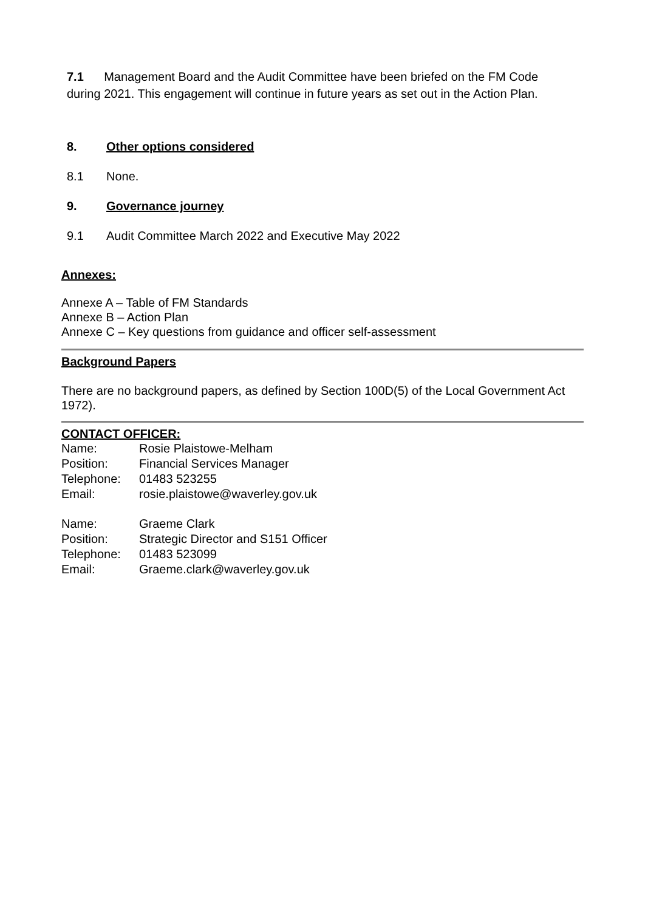7.1 Management Board and the Audit Committee have been briefed on the FM Code during 2021. This engagement will continue in future years as set out in the Action Plan.
8. Other options considered
8.1 None.
9. Governance journey
9.1 Audit Committee March 2022 and Executive May 2022
Annexes:
Annexe A – Table of FM Standards
Annexe B – Action Plan
Annexe C – Key questions from guidance and officer self-assessment
Background Papers
There are no background papers, as defined by Section 100D(5) of the Local Government Act 1972).
CONTACT OFFICER:
| Name: | Rosie Plaistowe-Melham |
| Position: | Financial Services Manager |
| Telephone: | 01483 523255 |
| Email: | rosie.plaistowe@waverley.gov.uk |
| Name: | Graeme Clark |
| Position: | Strategic Director and S151 Officer |
| Telephone: | 01483 523099 |
| Email: | Graeme.clark@waverley.gov.uk |